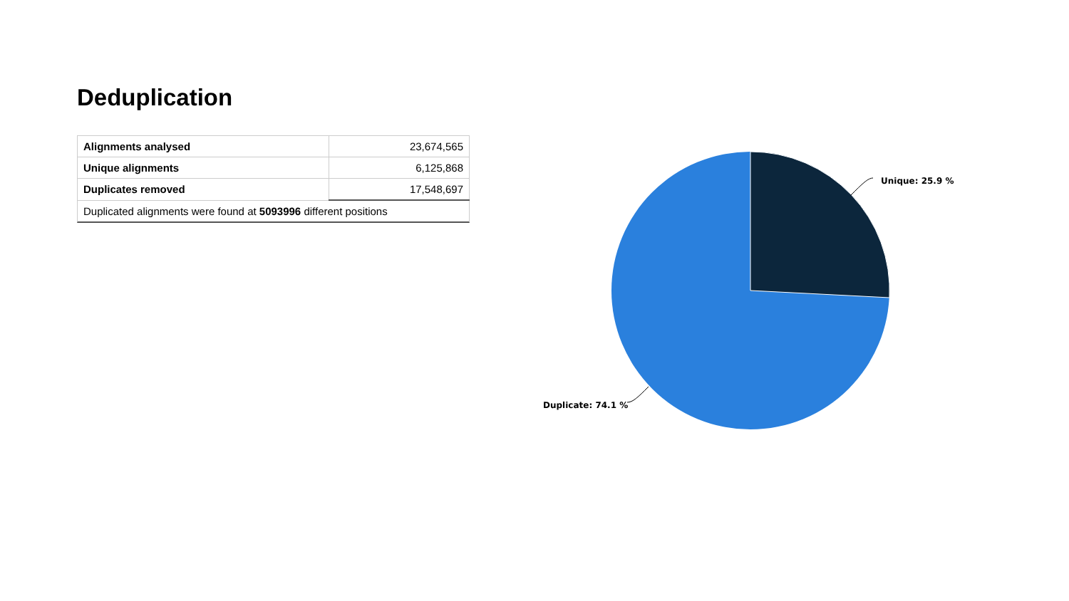Deduplication
| Alignments analysed | 23,674,565 |
| Unique alignments | 6,125,868 |
| Duplicates removed | 17,548,697 |
Duplicated alignments were found at 5093996 different positions
Unique: 25.9 %
Duplicate: 74.1 %